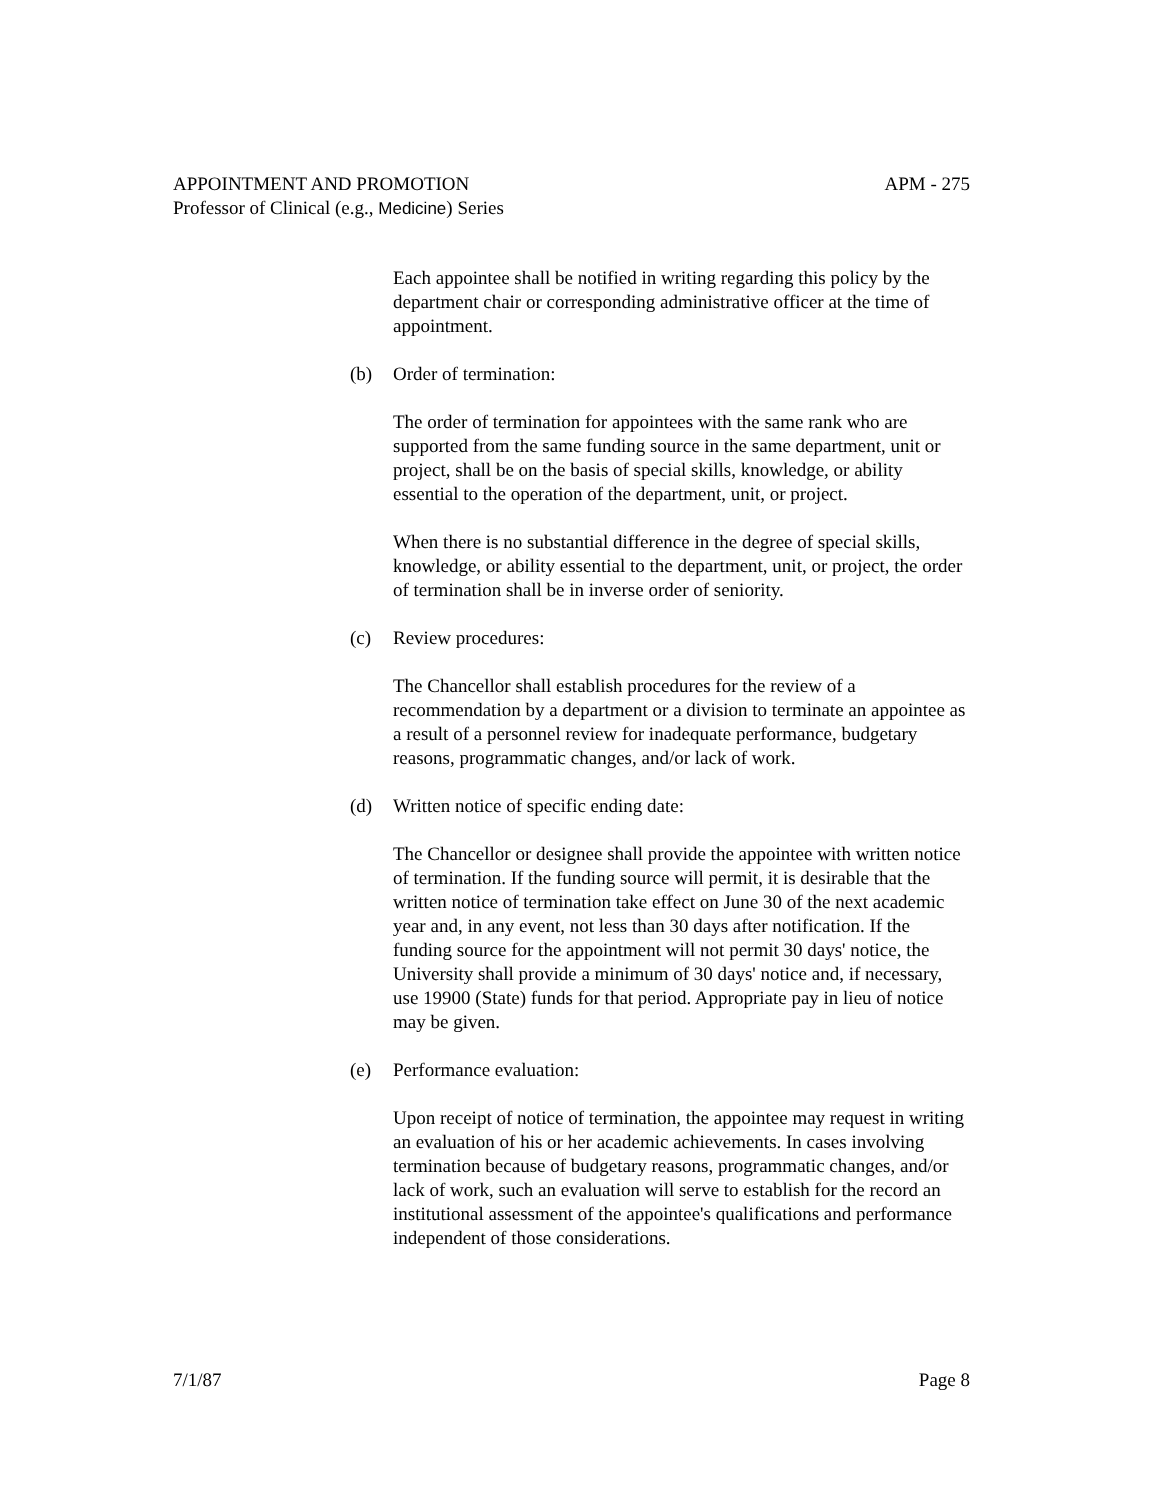APPOINTMENT AND PROMOTION APM - 275
Professor of Clinical (e.g., Medicine) Series
Each appointee shall be notified in writing regarding this policy by the department chair or corresponding administrative officer at the time of appointment.
(b) Order of termination:
The order of termination for appointees with the same rank who are supported from the same funding source in the same department, unit or project, shall be on the basis of special skills, knowledge, or ability essential to the operation of the department, unit, or project.
When there is no substantial difference in the degree of special skills, knowledge, or ability essential to the department, unit, or project, the order of termination shall be in inverse order of seniority.
(c) Review procedures:
The Chancellor shall establish procedures for the review of a recommendation by a department or a division to terminate an appointee as a result of a personnel review for inadequate performance, budgetary reasons, programmatic changes, and/or lack of work.
(d) Written notice of specific ending date:
The Chancellor or designee shall provide the appointee with written notice of termination. If the funding source will permit, it is desirable that the written notice of termination take effect on June 30 of the next academic year and, in any event, not less than 30 days after notification. If the funding source for the appointment will not permit 30 days' notice, the University shall provide a minimum of 30 days' notice and, if necessary, use 19900 (State) funds for that period. Appropriate pay in lieu of notice may be given.
(e) Performance evaluation:
Upon receipt of notice of termination, the appointee may request in writing an evaluation of his or her academic achievements. In cases involving termination because of budgetary reasons, programmatic changes, and/or lack of work, such an evaluation will serve to establish for the record an institutional assessment of the appointee's qualifications and performance independent of those considerations.
7/1/87 Page 8